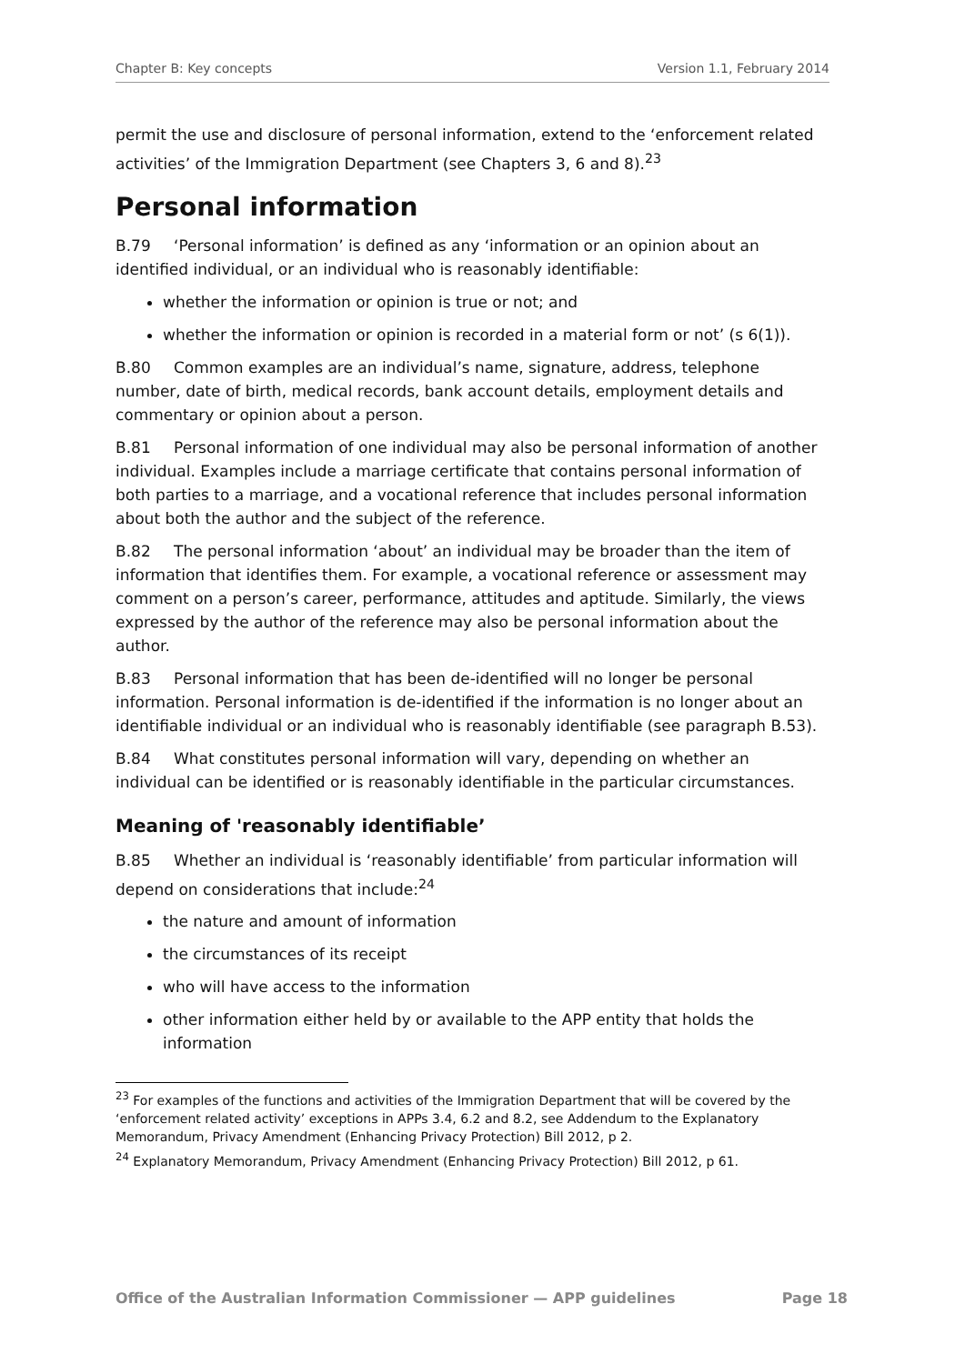Chapter B: Key concepts Version 1.1, February 2014
permit the use and disclosure of personal information, extend to the ‘enforcement related activities’ of the Immigration Department (see Chapters 3, 6 and 8).<sup>23</sup>
Personal information
B.79 ‘Personal information’ is defined as any ‘information or an opinion about an identified individual, or an individual who is reasonably identifiable:
whether the information or opinion is true or not; and
whether the information or opinion is recorded in a material form or not’ (s 6(1)).
B.80 Common examples are an individual’s name, signature, address, telephone number, date of birth, medical records, bank account details, employment details and commentary or opinion about a person.
B.81 Personal information of one individual may also be personal information of another individual. Examples include a marriage certificate that contains personal information of both parties to a marriage, and a vocational reference that includes personal information about both the author and the subject of the reference.
B.82 The personal information ‘about’ an individual may be broader than the item of information that identifies them. For example, a vocational reference or assessment may comment on a person’s career, performance, attitudes and aptitude. Similarly, the views expressed by the author of the reference may also be personal information about the author.
B.83 Personal information that has been de-identified will no longer be personal information. Personal information is de-identified if the information is no longer about an identifiable individual or an individual who is reasonably identifiable (see paragraph B.53).
B.84 What constitutes personal information will vary, depending on whether an individual can be identified or is reasonably identifiable in the particular circumstances.
Meaning of 'reasonably identifiable’
B.85 Whether an individual is ‘reasonably identifiable’ from particular information will depend on considerations that include:<sup>24</sup>
the nature and amount of information
the circumstances of its receipt
who will have access to the information
other information either held by or available to the APP entity that holds the information
<sup>23</sup> For examples of the functions and activities of the Immigration Department that will be covered by the ‘enforcement related activity’ exceptions in APPs 3.4, 6.2 and 8.2, see Addendum to the Explanatory Memorandum, Privacy Amendment (Enhancing Privacy Protection) Bill 2012, p 2.
<sup>24</sup> Explanatory Memorandum, Privacy Amendment (Enhancing Privacy Protection) Bill 2012, p 61.
Office of the Australian Information Commissioner — APP guidelines Page 18